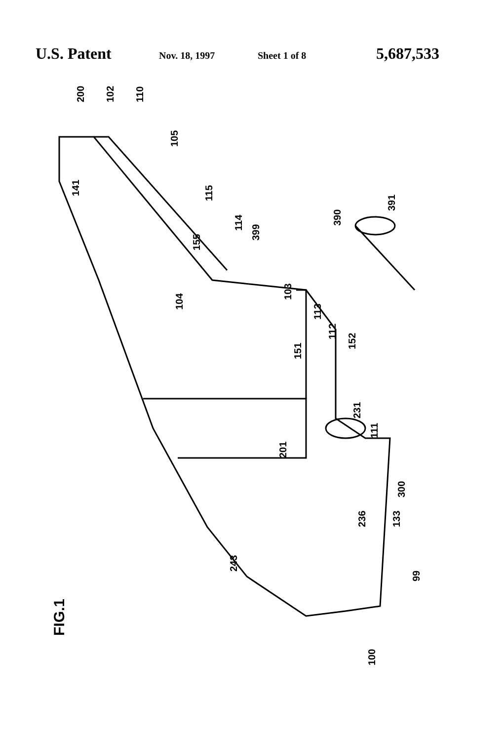U.S. Patent Nov. 18, 1997 Sheet 1 of 8 5,687,533
200
102
110
105
141
115
114
399
155
104
103
113
112
152
151
390
391
231
111
201
300
236
133
243
99
100
FIG.1